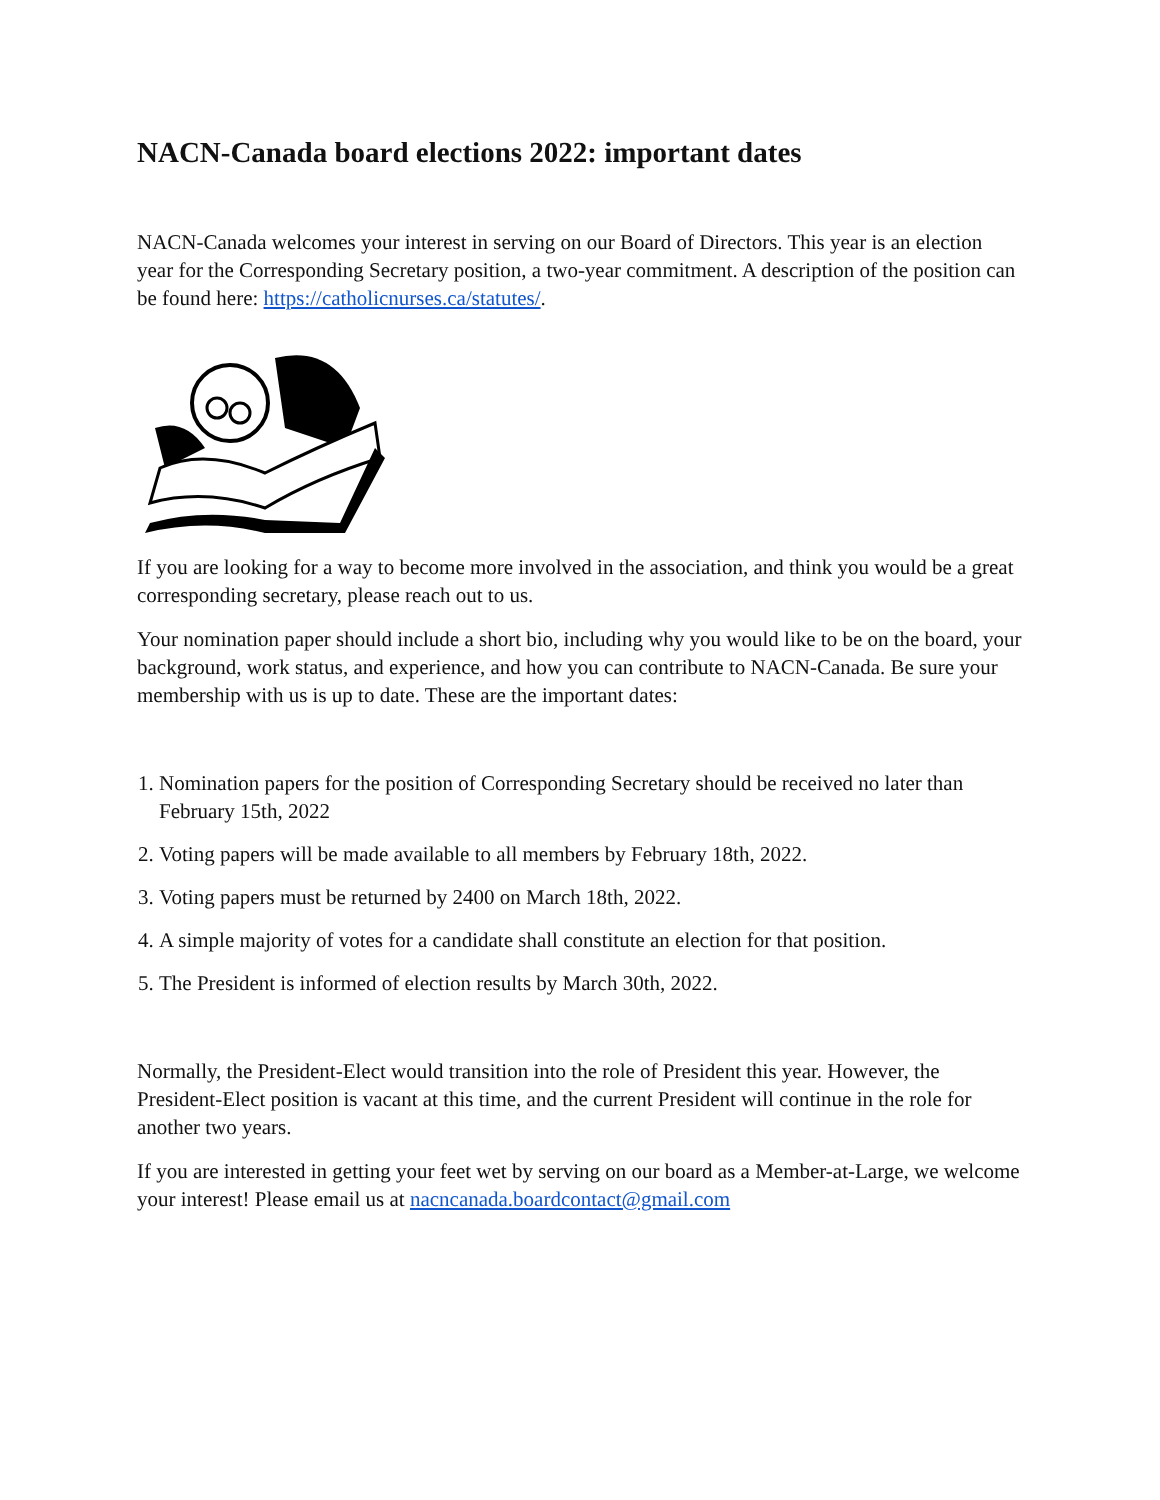NACN-Canada board elections 2022: important dates
NACN-Canada welcomes your interest in serving on our Board of Directors. This year is an election year for the Corresponding Secretary position, a two-year commitment. A description of the position can be found here: https://catholicnurses.ca/statutes/.
If you are looking for a way to become more involved in the association, and think you would be a great corresponding secretary, please reach out to us.
Your nomination paper should include a short bio, including why you would like to be on the board, your background, work status, and experience, and how you can contribute to NACN-Canada. Be sure your membership with us is up to date. These are the important dates:
1. Nomination papers for the position of Corresponding Secretary should be received no later than February 15th, 2022
2. Voting papers will be made available to all members by February 18th, 2022.
3. Voting papers must be returned by 2400 on March 18th, 2022.
4. A simple majority of votes for a candidate shall constitute an election for that position.
5. The President is informed of election results by March 30th, 2022.
Normally, the President-Elect would transition into the role of President this year. However, the President-Elect position is vacant at this time, and the current President will continue in the role for another two years.
If you are interested in getting your feet wet by serving on our board as a Member-at-Large, we welcome your interest! Please email us at nacncanada.boardcontact@gmail.com